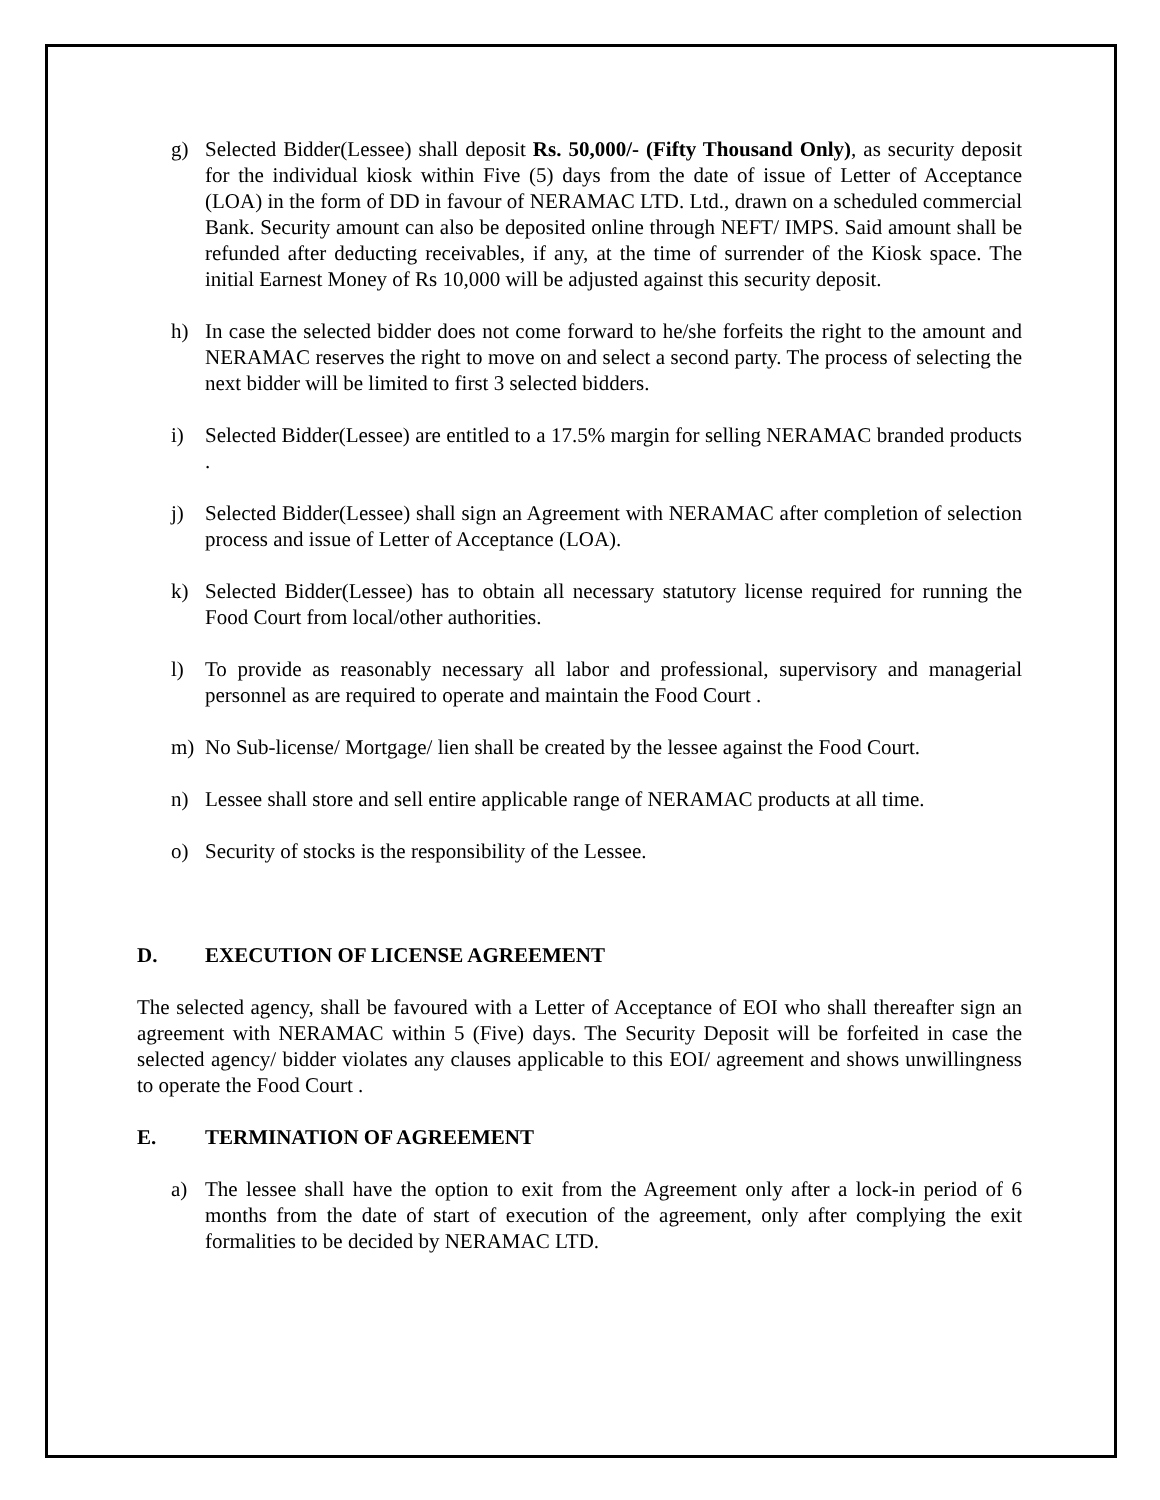g) Selected Bidder(Lessee) shall deposit Rs. 50,000/- (Fifty Thousand Only), as security deposit for the individual kiosk within Five (5) days from the date of issue of Letter of Acceptance (LOA) in the form of DD in favour of NERAMAC LTD. Ltd., drawn on a scheduled commercial Bank. Security amount can also be deposited online through NEFT/ IMPS. Said amount shall be refunded after deducting receivables, if any, at the time of surrender of the Kiosk space. The initial Earnest Money of Rs 10,000 will be adjusted against this security deposit.
h) In case the selected bidder does not come forward to he/she forfeits the right to the amount and NERAMAC reserves the right to move on and select a second party. The process of selecting the next bidder will be limited to first 3 selected bidders.
i) Selected Bidder(Lessee) are entitled to a 17.5% margin for selling NERAMAC branded products .
j) Selected Bidder(Lessee) shall sign an Agreement with NERAMAC after completion of selection process and issue of Letter of Acceptance (LOA).
k) Selected Bidder(Lessee) has to obtain all necessary statutory license required for running the Food Court from local/other authorities.
l) To provide as reasonably necessary all labor and professional, supervisory and managerial personnel as are required to operate and maintain the Food Court .
m) No Sub-license/ Mortgage/ lien shall be created by the lessee against the Food Court.
n) Lessee shall store and sell entire applicable range of NERAMAC products at all time.
o) Security of stocks is the responsibility of the Lessee.
D. EXECUTION OF LICENSE AGREEMENT
The selected agency, shall be favoured with a Letter of Acceptance of EOI who shall thereafter sign an agreement with NERAMAC within 5 (Five) days. The Security Deposit will be forfeited in case the selected agency/ bidder violates any clauses applicable to this EOI/ agreement and shows unwillingness to operate the Food Court .
E. TERMINATION OF AGREEMENT
a) The lessee shall have the option to exit from the Agreement only after a lock-in period of 6 months from the date of start of execution of the agreement, only after complying the exit formalities to be decided by NERAMAC LTD.